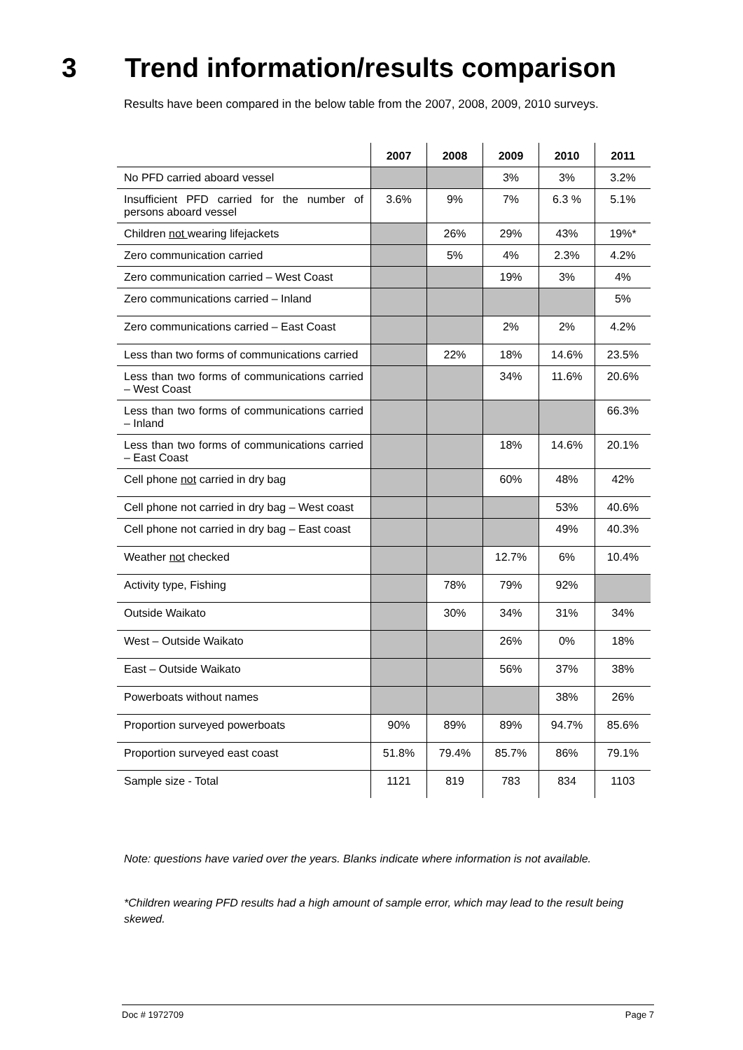3 Trend information/results comparison
Results have been compared in the below table from the 2007, 2008, 2009, 2010 surveys.
| | 2007 | 2008 | 2009 | 2010 | 2011 |
| --- | --- | --- | --- | --- | --- |
| No PFD carried aboard vessel | | | 3% | 3% | 3.2% |
| Insufficient PFD carried for the number of persons aboard vessel | 3.6% | 9% | 7% | 6.3 % | 5.1% |
| Children not wearing lifejackets | | 26% | 29% | 43% | 19%* |
| Zero communication carried | | 5% | 4% | 2.3% | 4.2% |
| Zero communication carried – West Coast | | | 19% | 3% | 4% |
| Zero communications carried – Inland | | | | | 5% |
| Zero communications carried – East Coast | | | 2% | 2% | 4.2% |
| Less than two forms of communications carried | | 22% | 18% | 14.6% | 23.5% |
| Less than two forms of communications carried – West Coast | | | 34% | 11.6% | 20.6% |
| Less than two forms of communications carried – Inland | | | | | 66.3% |
| Less than two forms of communications carried – East Coast | | | 18% | 14.6% | 20.1% |
| Cell phone not carried in dry bag | | | 60% | 48% | 42% |
| Cell phone not carried in dry bag – West coast | | | | 53% | 40.6% |
| Cell phone not carried in dry bag – East coast | | | | 49% | 40.3% |
| Weather not checked | | | 12.7% | 6% | 10.4% |
| Activity type, Fishing | | 78% | 79% | 92% | |
| Outside Waikato | | 30% | 34% | 31% | 34% |
| West – Outside Waikato | | | 26% | 0% | 18% |
| East – Outside Waikato | | | 56% | 37% | 38% |
| Powerboats without names | | | | 38% | 26% |
| Proportion surveyed powerboats | 90% | 89% | 89% | 94.7% | 85.6% |
| Proportion surveyed east coast | 51.8% | 79.4% | 85.7% | 86% | 79.1% |
| Sample size - Total | 1121 | 819 | 783 | 834 | 1103 |
Note: questions have varied over the years. Blanks indicate where information is not available.
*Children wearing PFD results had a high amount of sample error, which may lead to the result being skewed.
Doc # 1972709 Page 7